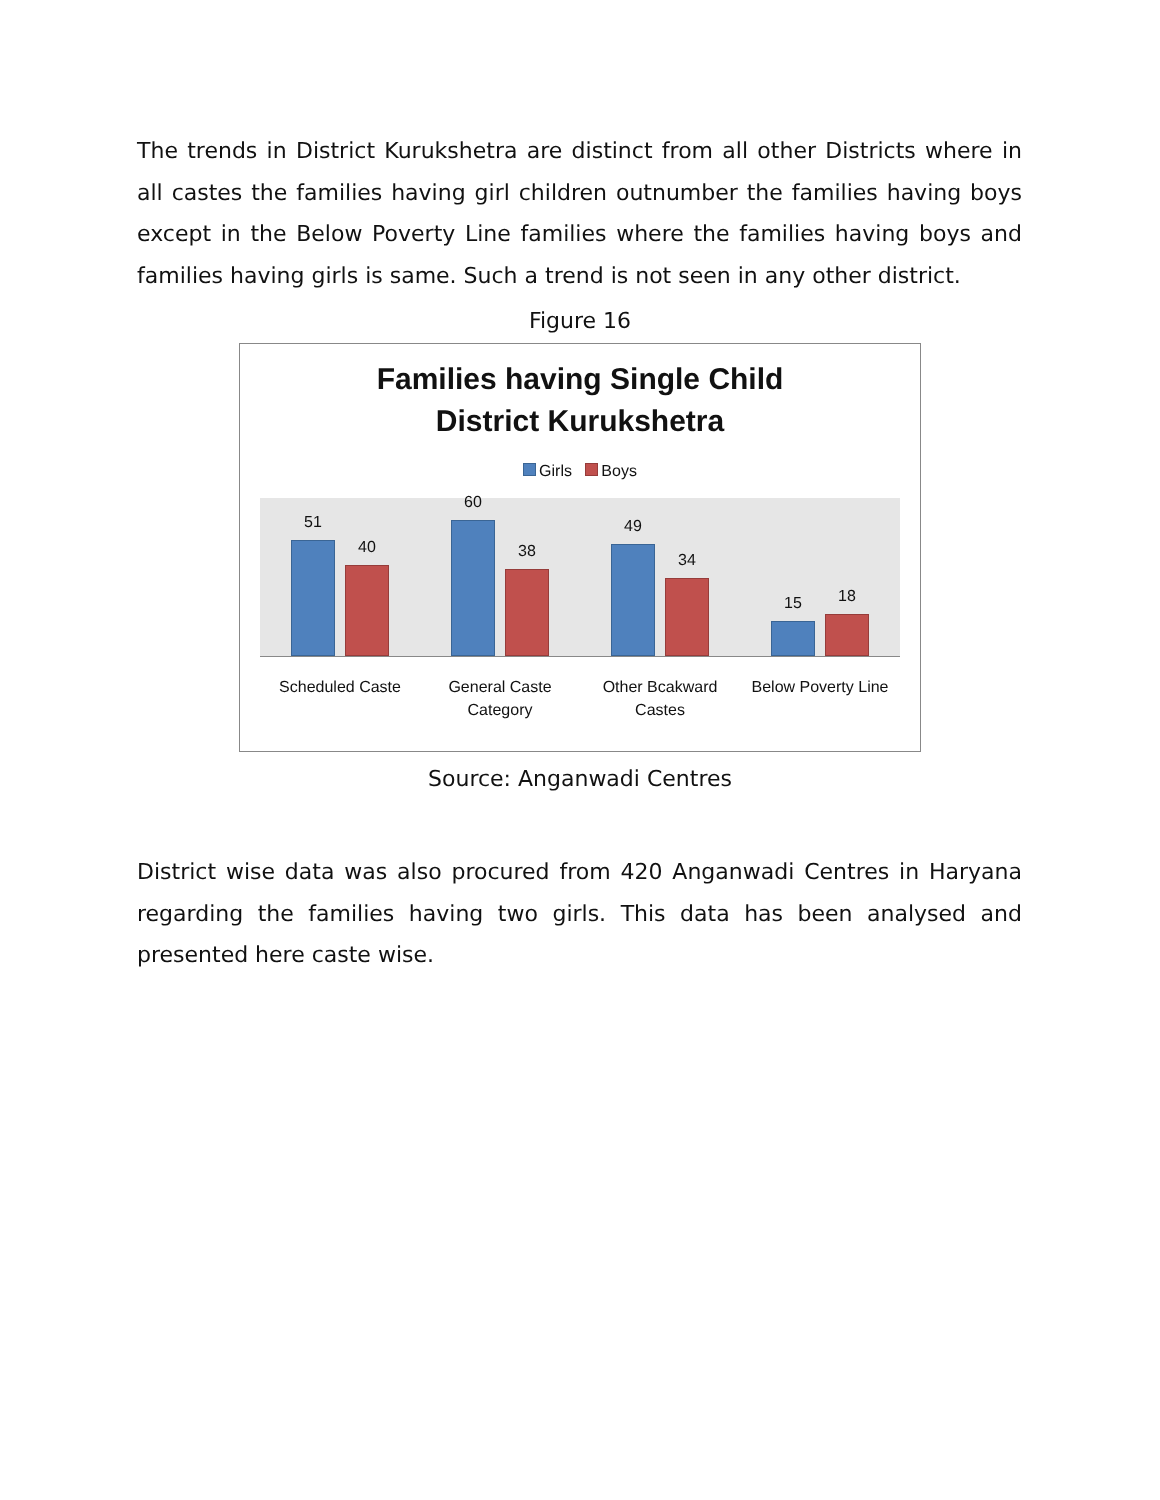The trends in District Kurukshetra are distinct from all other Districts where in all castes the families having girl children outnumber the families having boys except in the Below Poverty Line families where the families having boys and families having girls is same. Such a trend is not seen in any other district.
Figure 16
Families having Single Child
District Kurukshetra
Girls Boys
51
40
60
38
49
34
15
18
Scheduled Caste General Caste
Category
Other Bcakward
Castes
Below Poverty Line
Source: Anganwadi Centres
District wise data was also procured from 420 Anganwadi Centres in Haryana regarding the families having two girls. This data has been analysed and presented here caste wise.